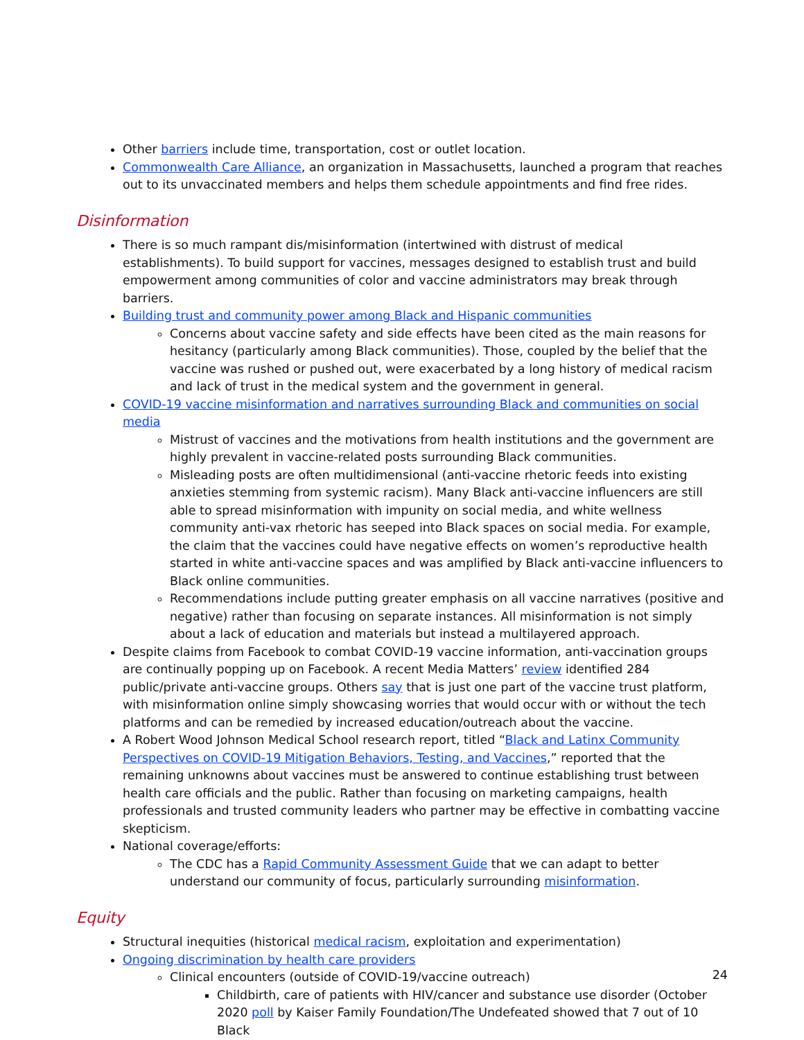Other barriers include time, transportation, cost or outlet location.
Commonwealth Care Alliance, an organization in Massachusetts, launched a program that reaches out to its unvaccinated members and helps them schedule appointments and find free rides.
Disinformation
There is so much rampant dis/misinformation (intertwined with distrust of medical establishments). To build support for vaccines, messages designed to establish trust and build empowerment among communities of color and vaccine administrators may break through barriers.
Building trust and community power among Black and Hispanic communities
Concerns about vaccine safety and side effects have been cited as the main reasons for hesitancy (particularly among Black communities). Those, coupled by the belief that the vaccine was rushed or pushed out, were exacerbated by a long history of medical racism and lack of trust in the medical system and the government in general.
COVID-19 vaccine misinformation and narratives surrounding Black and communities on social media
Mistrust of vaccines and the motivations from health institutions and the government are highly prevalent in vaccine-related posts surrounding Black communities.
Misleading posts are often multidimensional (anti-vaccine rhetoric feeds into existing anxieties stemming from systemic racism). Many Black anti-vaccine influencers are still able to spread misinformation with impunity on social media, and white wellness community anti-vax rhetoric has seeped into Black spaces on social media. For example, the claim that the vaccines could have negative effects on women’s reproductive health started in white anti-vaccine spaces and was amplified by Black anti-vaccine influencers to Black online communities.
Recommendations include putting greater emphasis on all vaccine narratives (positive and negative) rather than focusing on separate instances. All misinformation is not simply about a lack of education and materials but instead a multilayered approach.
Despite claims from Facebook to combat COVID-19 vaccine information, anti-vaccination groups are continually popping up on Facebook. A recent Media Matters’ review identified 284 public/private anti-vaccine groups. Others say that is just one part of the vaccine trust platform, with misinformation online simply showcasing worries that would occur with or without the tech platforms and can be remedied by increased education/outreach about the vaccine.
A Robert Wood Johnson Medical School research report, titled “Black and Latinx Community Perspectives on COVID-19 Mitigation Behaviors, Testing, and Vaccines,” reported that the remaining unknowns about vaccines must be answered to continue establishing trust between health care officials and the public. Rather than focusing on marketing campaigns, health professionals and trusted community leaders who partner may be effective in combatting vaccine skepticism.
National coverage/efforts:
The CDC has a Rapid Community Assessment Guide that we can adapt to better understand our community of focus, particularly surrounding misinformation.
Equity
Structural inequities (historical medical racism, exploitation and experimentation)
Ongoing discrimination by health care providers
Clinical encounters (outside of COVID-19/vaccine outreach)
Childbirth, care of patients with HIV/cancer and substance use disorder (October 2020 poll by Kaiser Family Foundation/The Undefeated showed that 7 out of 10 Black
24